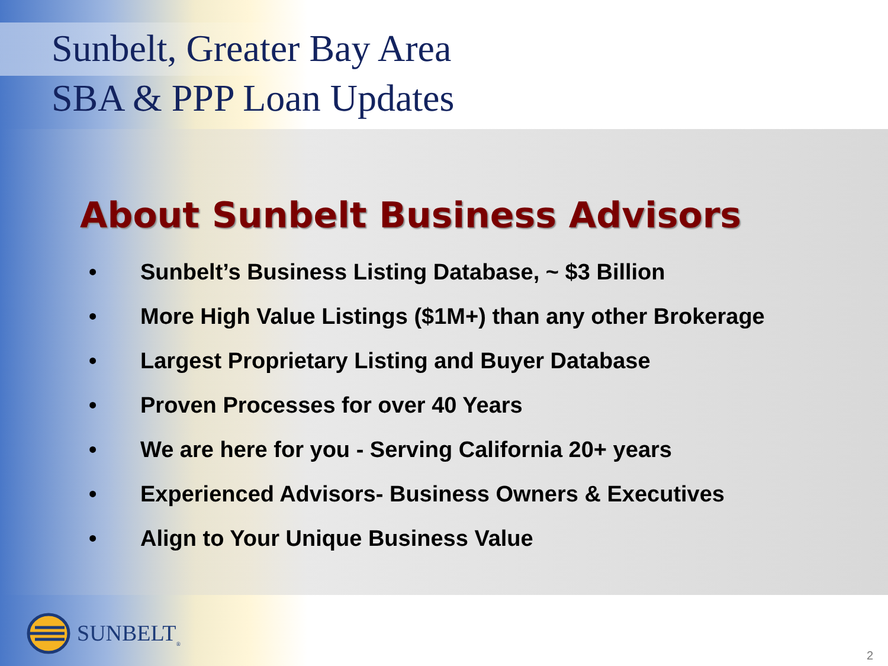Sunbelt, Greater Bay Area
SBA & PPP Loan Updates
About Sunbelt Business Advisors
• Sunbelt’s Business Listing Database, ~ $3 Billion
• More High Value Listings ($1M+) than any other Brokerage
• Largest Proprietary Listing and Buyer Database
• Proven Processes for over 40 Years
• We are here for you - Serving California 20+ years
• Experienced Advisors- Business Owners & Executives
• Align to Your Unique Business Value
SUNBELT<sub>®</sub>
2